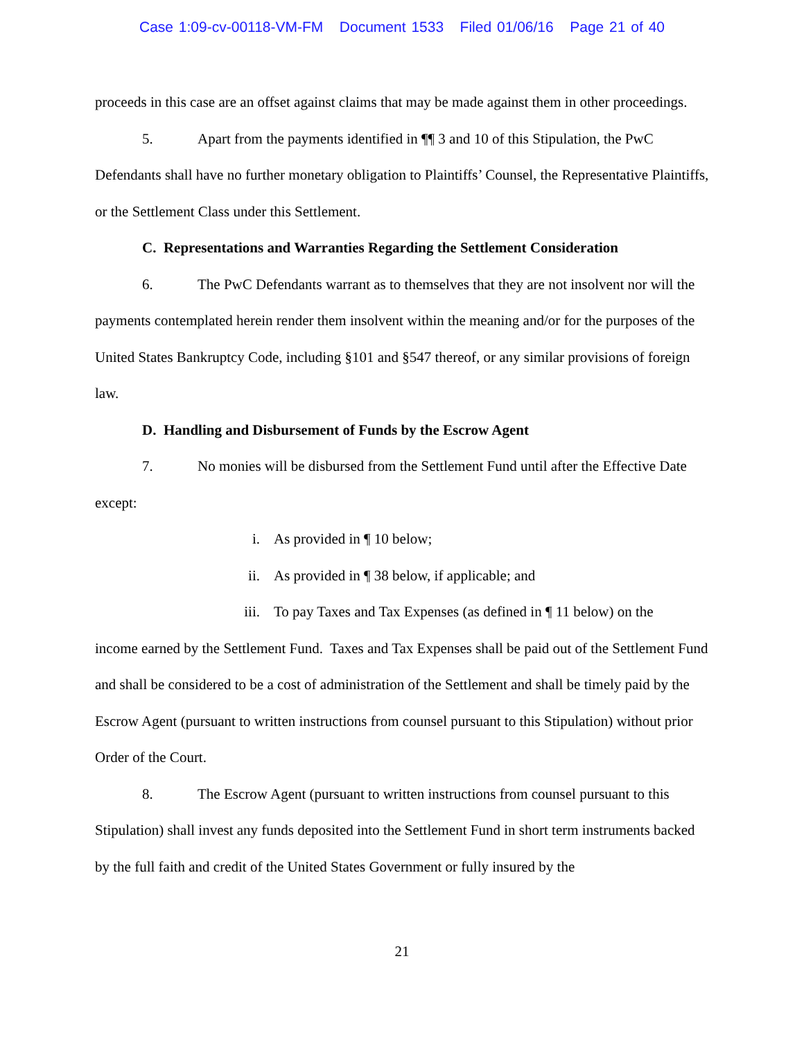Case 1:09-cv-00118-VM-FM Document 1533 Filed 01/06/16 Page 21 of 40
proceeds in this case are an offset against claims that may be made against them in other proceedings.
5. Apart from the payments identified in ¶¶ 3 and 10 of this Stipulation, the PwC Defendants shall have no further monetary obligation to Plaintiffs’ Counsel, the Representative Plaintiffs, or the Settlement Class under this Settlement.
C. Representations and Warranties Regarding the Settlement Consideration
6. The PwC Defendants warrant as to themselves that they are not insolvent nor will the payments contemplated herein render them insolvent within the meaning and/or for the purposes of the United States Bankruptcy Code, including §101 and §547 thereof, or any similar provisions of foreign law.
D. Handling and Disbursement of Funds by the Escrow Agent
7. No monies will be disbursed from the Settlement Fund until after the Effective Date except:
i. As provided in ¶ 10 below;
ii. As provided in ¶ 38 below, if applicable; and
iii. To pay Taxes and Tax Expenses (as defined in ¶ 11 below) on the
income earned by the Settlement Fund. Taxes and Tax Expenses shall be paid out of the Settlement Fund and shall be considered to be a cost of administration of the Settlement and shall be timely paid by the Escrow Agent (pursuant to written instructions from counsel pursuant to this Stipulation) without prior Order of the Court.
8. The Escrow Agent (pursuant to written instructions from counsel pursuant to this Stipulation) shall invest any funds deposited into the Settlement Fund in short term instruments backed by the full faith and credit of the United States Government or fully insured by the
21